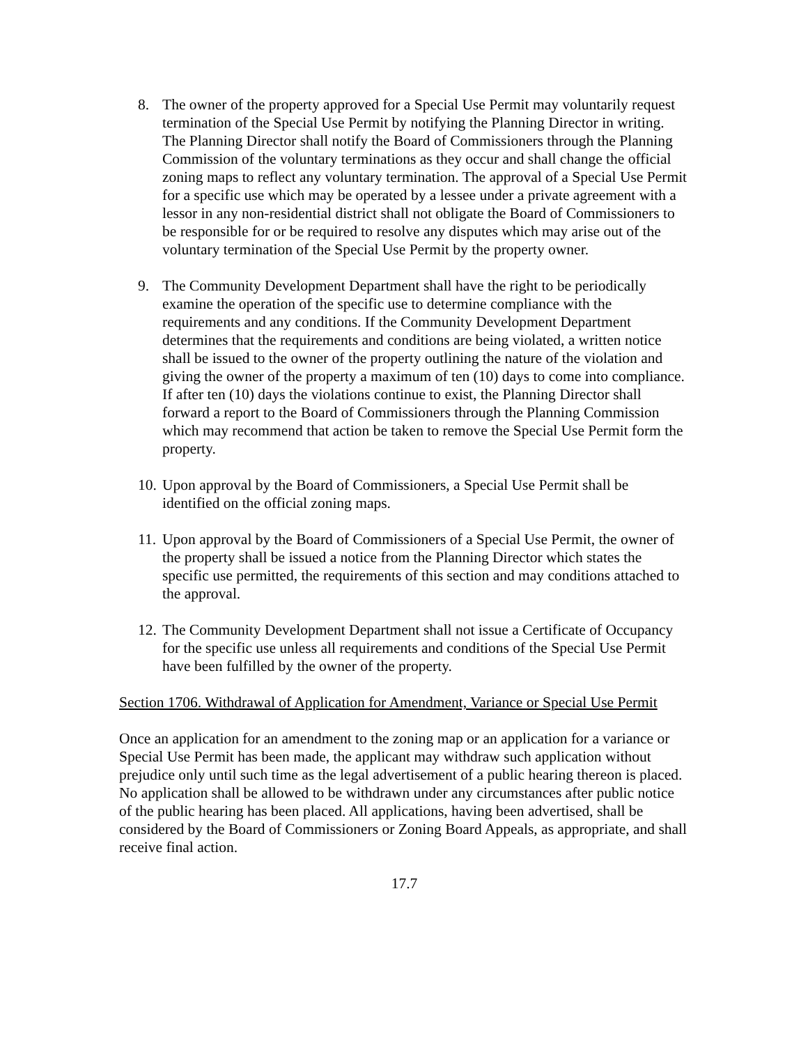8. The owner of the property approved for a Special Use Permit may voluntarily request termination of the Special Use Permit by notifying the Planning Director in writing. The Planning Director shall notify the Board of Commissioners through the Planning Commission of the voluntary terminations as they occur and shall change the official zoning maps to reflect any voluntary termination. The approval of a Special Use Permit for a specific use which may be operated by a lessee under a private agreement with a lessor in any non-residential district shall not obligate the Board of Commissioners to be responsible for or be required to resolve any disputes which may arise out of the voluntary termination of the Special Use Permit by the property owner.
9. The Community Development Department shall have the right to be periodically examine the operation of the specific use to determine compliance with the requirements and any conditions. If the Community Development Department determines that the requirements and conditions are being violated, a written notice shall be issued to the owner of the property outlining the nature of the violation and giving the owner of the property a maximum of ten (10) days to come into compliance. If after ten (10) days the violations continue to exist, the Planning Director shall forward a report to the Board of Commissioners through the Planning Commission which may recommend that action be taken to remove the Special Use Permit form the property.
10.
Upon approval by the Board of Commissioners, a Special Use Permit shall be identified on the official zoning maps.
11.
Upon approval by the Board of Commissioners of a Special Use Permit, the owner of the property shall be issued a notice from the Planning Director which states the specific use permitted, the requirements of this section and may conditions attached to the approval.
12.
The Community Development Department shall not issue a Certificate of Occupancy for the specific use unless all requirements and conditions of the Special Use Permit have been fulfilled by the owner of the property.
Section 1706. Withdrawal of Application for Amendment, Variance or Special Use Permit
Once an application for an amendment to the zoning map or an application for a variance or Special Use Permit has been made, the applicant may withdraw such application without prejudice only until such time as the legal advertisement of a public hearing thereon is placed. No application shall be allowed to be withdrawn under any circumstances after public notice of the public hearing has been placed. All applications, having been advertised, shall be considered by the Board of Commissioners or Zoning Board Appeals, as appropriate, and shall receive final action.
17.7